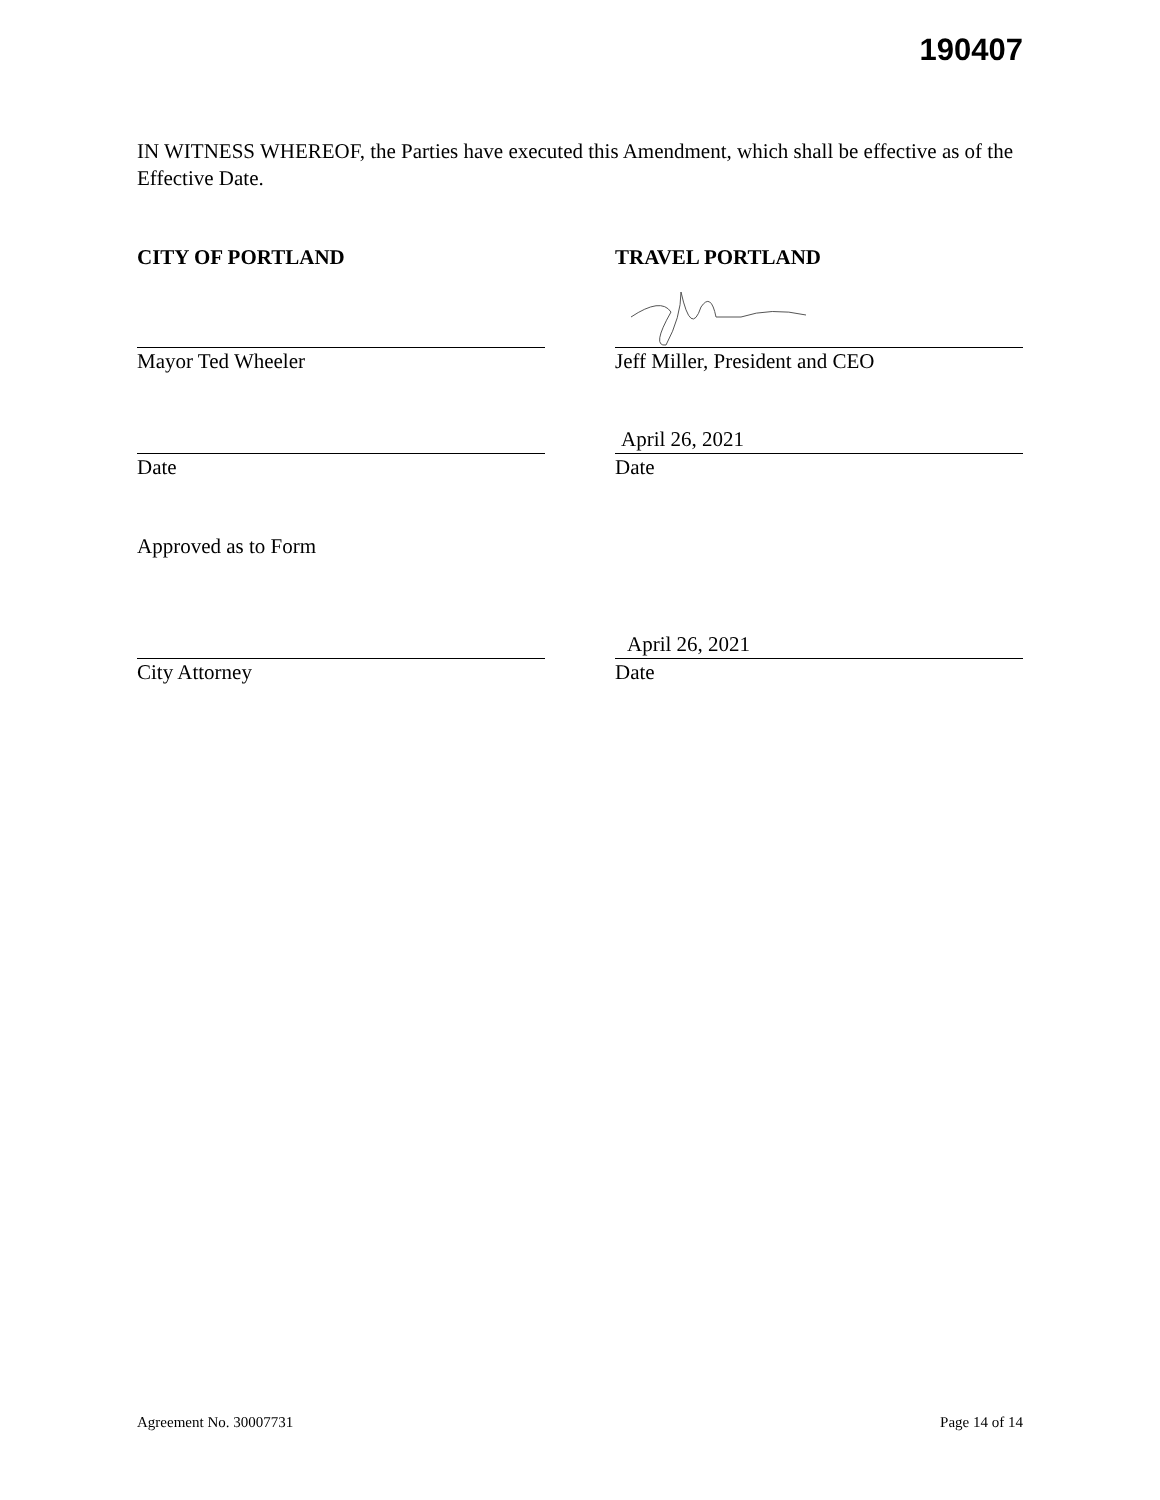190407
IN WITNESS WHEREOF, the Parties have executed this Amendment, which shall be effective as of the Effective Date.
CITY OF PORTLAND TRAVEL PORTLAND
Mayor Ted Wheeler Jeff Miller, President and CEO
Date
April 26, 2021
Date
Approved as to Form
City Attorney
April 26, 2021
Date
Agreement No. 30007731 Page 14 of 14